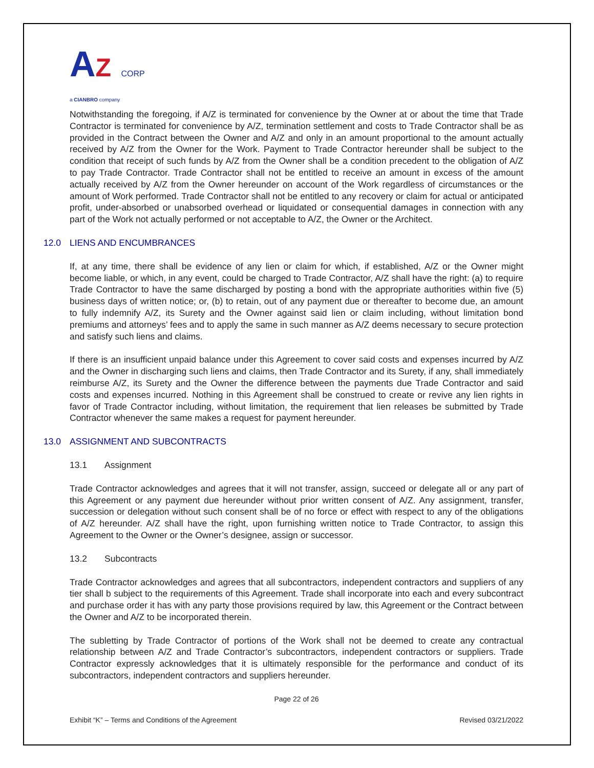AZ CORP
a CIANBRO company
Notwithstanding the foregoing, if A/Z is terminated for convenience by the Owner at or about the time that Trade Contractor is terminated for convenience by A/Z, termination settlement and costs to Trade Contractor shall be as provided in the Contract between the Owner and A/Z and only in an amount proportional to the amount actually received by A/Z from the Owner for the Work. Payment to Trade Contractor hereunder shall be subject to the condition that receipt of such funds by A/Z from the Owner shall be a condition precedent to the obligation of A/Z to pay Trade Contractor. Trade Contractor shall not be entitled to receive an amount in excess of the amount actually received by A/Z from the Owner hereunder on account of the Work regardless of circumstances or the amount of Work performed. Trade Contractor shall not be entitled to any recovery or claim for actual or anticipated profit, under-absorbed or unabsorbed overhead or liquidated or consequential damages in connection with any part of the Work not actually performed or not acceptable to A/Z, the Owner or the Architect.
12.0 LIENS AND ENCUMBRANCES
If, at any time, there shall be evidence of any lien or claim for which, if established, A/Z or the Owner might become liable, or which, in any event, could be charged to Trade Contractor, A/Z shall have the right: (a) to require Trade Contractor to have the same discharged by posting a bond with the appropriate authorities within five (5) business days of written notice; or, (b) to retain, out of any payment due or thereafter to become due, an amount to fully indemnify A/Z, its Surety and the Owner against said lien or claim including, without limitation bond premiums and attorneys’ fees and to apply the same in such manner as A/Z deems necessary to secure protection and satisfy such liens and claims.
If there is an insufficient unpaid balance under this Agreement to cover said costs and expenses incurred by A/Z and the Owner in discharging such liens and claims, then Trade Contractor and its Surety, if any, shall immediately reimburse A/Z, its Surety and the Owner the difference between the payments due Trade Contractor and said costs and expenses incurred. Nothing in this Agreement shall be construed to create or revive any lien rights in favor of Trade Contractor including, without limitation, the requirement that lien releases be submitted by Trade Contractor whenever the same makes a request for payment hereunder.
13.0 ASSIGNMENT AND SUBCONTRACTS
13.1 Assignment
Trade Contractor acknowledges and agrees that it will not transfer, assign, succeed or delegate all or any part of this Agreement or any payment due hereunder without prior written consent of A/Z. Any assignment, transfer, succession or delegation without such consent shall be of no force or effect with respect to any of the obligations of A/Z hereunder. A/Z shall have the right, upon furnishing written notice to Trade Contractor, to assign this Agreement to the Owner or the Owner’s designee, assign or successor.
13.2 Subcontracts
Trade Contractor acknowledges and agrees that all subcontractors, independent contractors and suppliers of any tier shall b subject to the requirements of this Agreement. Trade shall incorporate into each and every subcontract and purchase order it has with any party those provisions required by law, this Agreement or the Contract between the Owner and A/Z to be incorporated therein.
The subletting by Trade Contractor of portions of the Work shall not be deemed to create any contractual relationship between A/Z and Trade Contractor’s subcontractors, independent contractors or suppliers. Trade Contractor expressly acknowledges that it is ultimately responsible for the performance and conduct of its subcontractors, independent contractors and suppliers hereunder.
Page 22 of 26
Exhibit “K” – Terms and Conditions of the Agreement Revised 03/21/2022